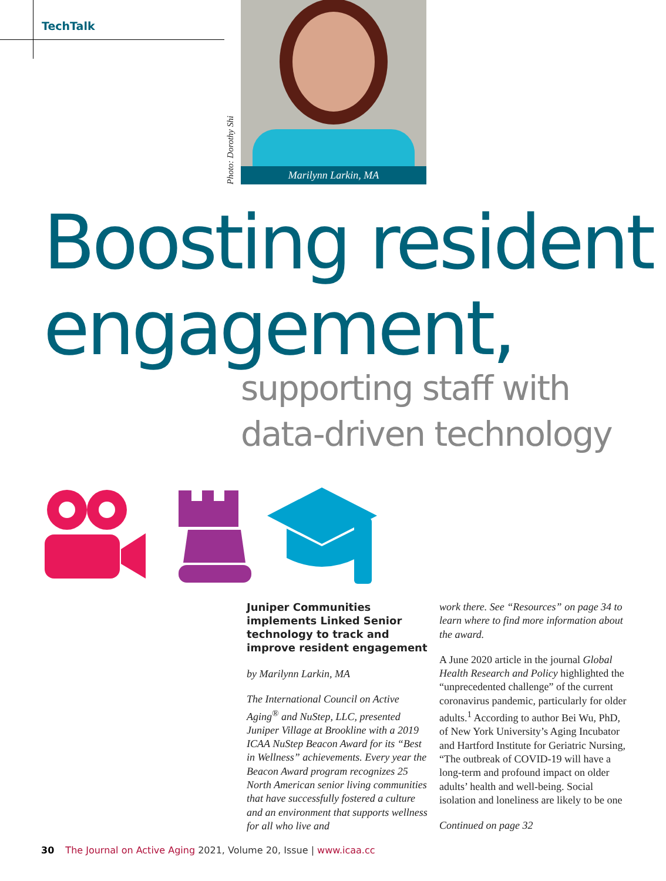TechTalk
Marilynn Larkin, MA
Photo: Dorothy Shi
Boosting resident
engagement,
supporting staff with
data-driven technology
Juniper Communities implements Linked Senior technology to track and improve resident engagement
by Marilynn Larkin, MA
The International Council on Active Aging<sup>®</sup> and NuStep, LLC, presented Juniper Village at Brookline with a 2019 ICAA NuStep Beacon Award for its “Best in Wellness” achievements. Every year the Beacon Award program recognizes 25 North American senior living communities that have successfully fostered a culture and an environment that supports wellness for all who live and
work there. See “Resources” on page 34 to learn where to find more information about the award.
A June 2020 article in the journal Global Health Research and Policy highlighted the “unprecedented challenge” of the current coronavirus pandemic, particularly for older adults.<sup>1</sup> According to author Bei Wu, PhD, of New York University’s Aging Incubator and Hartford Institute for Geriatric Nursing, “The outbreak of COVID-19 will have a long-term and profound impact on older adults’ health and well-being. Social isolation and loneliness are likely to be one
Continued on page 32
30 The Journal on Active Aging 2021, Volume 20, Issue | www.icaa.cc